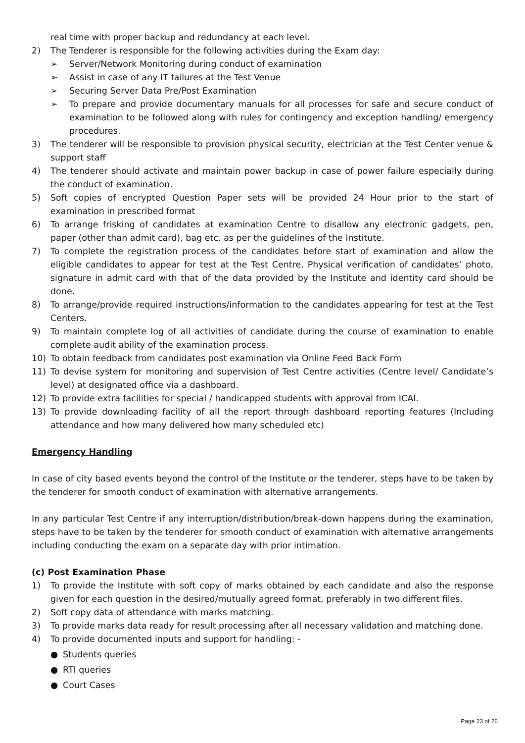real time with proper backup and redundancy at each level.
2) The Tenderer is responsible for the following activities during the Exam day:
➢ Server/Network Monitoring during conduct of examination
➢ Assist in case of any IT failures at the Test Venue
➢ Securing Server Data Pre/Post Examination
➢ To prepare and provide documentary manuals for all processes for safe and secure conduct of examination to be followed along with rules for contingency and exception handling/ emergency procedures.
3) The tenderer will be responsible to provision physical security, electrician at the Test Center venue & support staff
4) The tenderer should activate and maintain power backup in case of power failure especially during the conduct of examination.
5) Soft copies of encrypted Question Paper sets will be provided 24 Hour prior to the start of examination in prescribed format
6) To arrange frisking of candidates at examination Centre to disallow any electronic gadgets, pen, paper (other than admit card), bag etc. as per the guidelines of the Institute.
7) To complete the registration process of the candidates before start of examination and allow the eligible candidates to appear for test at the Test Centre, Physical verification of candidates’ photo, signature in admit card with that of the data provided by the Institute and identity card should be done.
8) To arrange/provide required instructions/information to the candidates appearing for test at the Test Centers.
9) To maintain complete log of all activities of candidate during the course of examination to enable complete audit ability of the examination process.
10) To obtain feedback from candidates post examination via Online Feed Back Form
11) To devise system for monitoring and supervision of Test Centre activities (Centre level/ Candidate’s level) at designated office via a dashboard.
12) To provide extra facilities for special / handicapped students with approval from ICAI.
13) To provide downloading facility of all the report through dashboard reporting features (Including attendance and how many delivered how many scheduled etc)
Emergency Handling
In case of city based events beyond the control of the Institute or the tenderer, steps have to be taken by the tenderer for smooth conduct of examination with alternative arrangements.
In any particular Test Centre if any interruption/distribution/break-down happens during the examination, steps have to be taken by the tenderer for smooth conduct of examination with alternative arrangements including conducting the exam on a separate day with prior intimation.
(c) Post Examination Phase
1) To provide the Institute with soft copy of marks obtained by each candidate and also the response given for each question in the desired/mutually agreed format, preferably in two different files.
2) Soft copy data of attendance with marks matching.
3) To provide marks data ready for result processing after all necessary validation and matching done.
4) To provide documented inputs and support for handling: -
● Students queries
● RTI queries
● Court Cases
Page 23 of 26